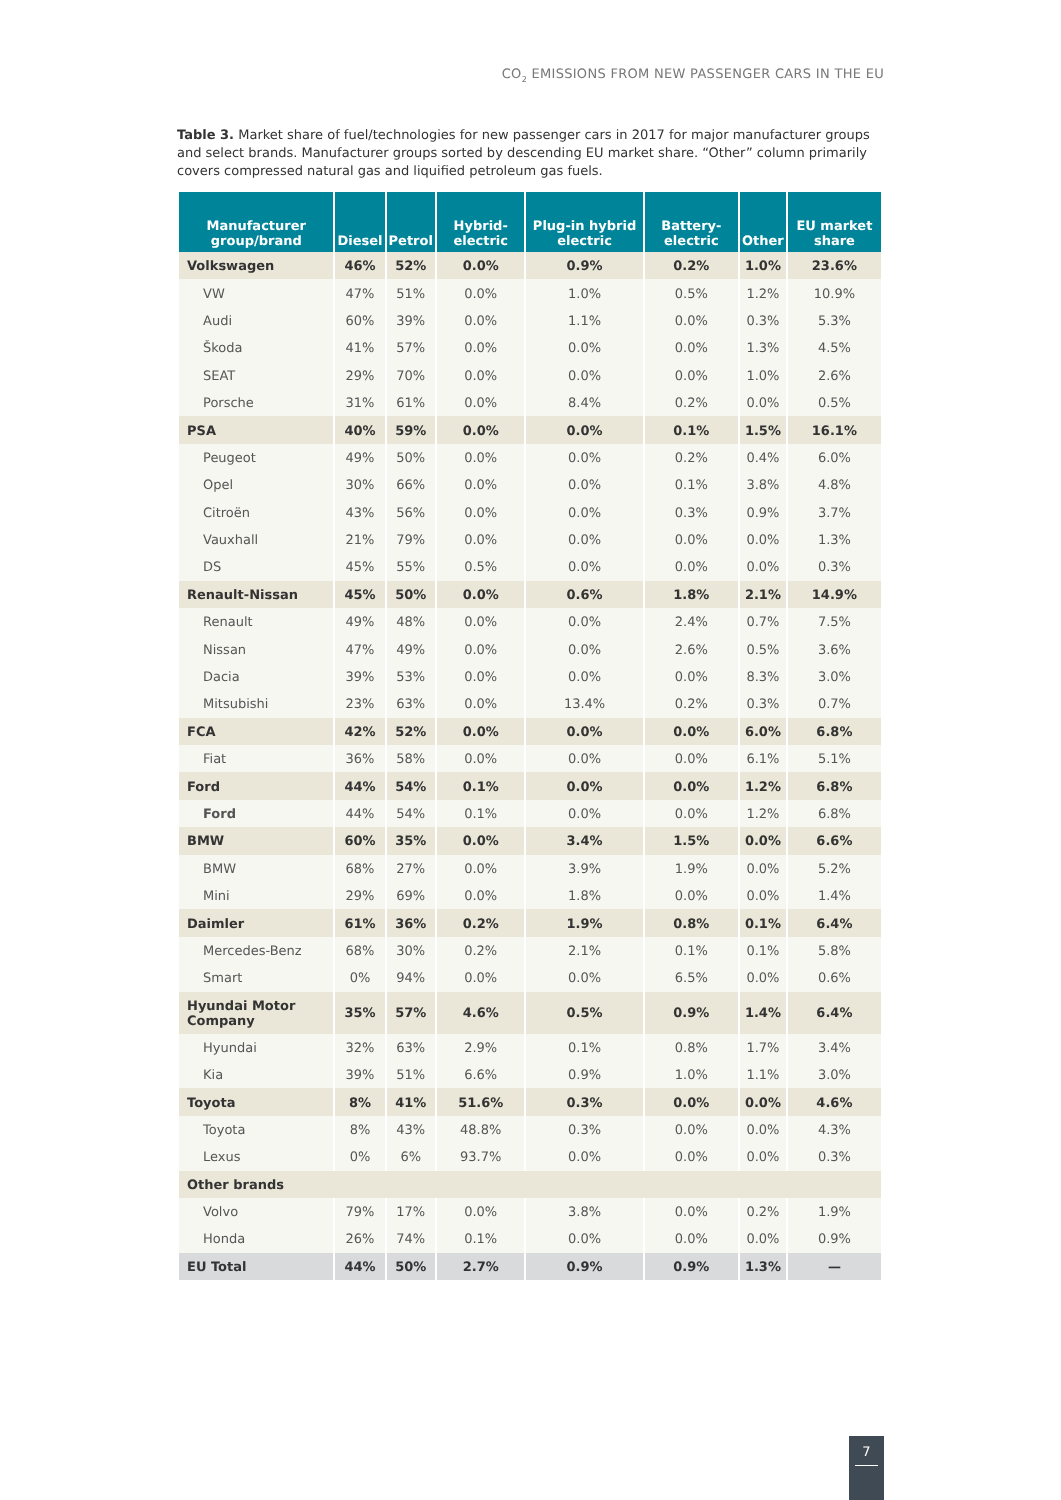CO<sub>2</sub> EMISSIONS FROM NEW PASSENGER CARS IN THE EU
Table 3. Market share of fuel/technologies for new passenger cars in 2017 for major manufacturer groups and select brands. Manufacturer groups sorted by descending EU market share. “Other” column primarily covers compressed natural gas and liquified petroleum gas fuels.
| Manufacturer group/brand | Diesel | Petrol | Hybrid-electric | Plug-in hybrid electric | Battery-electric | Other | EU market share |
| --- | --- | --- | --- | --- | --- | --- | --- |
| Volkswagen | 46% | 52% | 0.0% | 0.9% | 0.2% | 1.0% | 23.6% |
| VW | 47% | 51% | 0.0% | 1.0% | 0.5% | 1.2% | 10.9% |
| Audi | 60% | 39% | 0.0% | 1.1% | 0.0% | 0.3% | 5.3% |
| Škoda | 41% | 57% | 0.0% | 0.0% | 0.0% | 1.3% | 4.5% |
| SEAT | 29% | 70% | 0.0% | 0.0% | 0.0% | 1.0% | 2.6% |
| Porsche | 31% | 61% | 0.0% | 8.4% | 0.2% | 0.0% | 0.5% |
| PSA | 40% | 59% | 0.0% | 0.0% | 0.1% | 1.5% | 16.1% |
| Peugeot | 49% | 50% | 0.0% | 0.0% | 0.2% | 0.4% | 6.0% |
| Opel | 30% | 66% | 0.0% | 0.0% | 0.1% | 3.8% | 4.8% |
| Citroën | 43% | 56% | 0.0% | 0.0% | 0.3% | 0.9% | 3.7% |
| Vauxhall | 21% | 79% | 0.0% | 0.0% | 0.0% | 0.0% | 1.3% |
| DS | 45% | 55% | 0.5% | 0.0% | 0.0% | 0.0% | 0.3% |
| Renault-Nissan | 45% | 50% | 0.0% | 0.6% | 1.8% | 2.1% | 14.9% |
| Renault | 49% | 48% | 0.0% | 0.0% | 2.4% | 0.7% | 7.5% |
| Nissan | 47% | 49% | 0.0% | 0.0% | 2.6% | 0.5% | 3.6% |
| Dacia | 39% | 53% | 0.0% | 0.0% | 0.0% | 8.3% | 3.0% |
| Mitsubishi | 23% | 63% | 0.0% | 13.4% | 0.2% | 0.3% | 0.7% |
| FCA | 42% | 52% | 0.0% | 0.0% | 0.0% | 6.0% | 6.8% |
| Fiat | 36% | 58% | 0.0% | 0.0% | 0.0% | 6.1% | 5.1% |
| Ford | 44% | 54% | 0.1% | 0.0% | 0.0% | 1.2% | 6.8% |
| Ford | 44% | 54% | 0.1% | 0.0% | 0.0% | 1.2% | 6.8% |
| BMW | 60% | 35% | 0.0% | 3.4% | 1.5% | 0.0% | 6.6% |
| BMW | 68% | 27% | 0.0% | 3.9% | 1.9% | 0.0% | 5.2% |
| Mini | 29% | 69% | 0.0% | 1.8% | 0.0% | 0.0% | 1.4% |
| Daimler | 61% | 36% | 0.2% | 1.9% | 0.8% | 0.1% | 6.4% |
| Mercedes-Benz | 68% | 30% | 0.2% | 2.1% | 0.1% | 0.1% | 5.8% |
| Smart | 0% | 94% | 0.0% | 0.0% | 6.5% | 0.0% | 0.6% |
| Hyundai Motor Company | 35% | 57% | 4.6% | 0.5% | 0.9% | 1.4% | 6.4% |
| Hyundai | 32% | 63% | 2.9% | 0.1% | 0.8% | 1.7% | 3.4% |
| Kia | 39% | 51% | 6.6% | 0.9% | 1.0% | 1.1% | 3.0% |
| Toyota | 8% | 41% | 51.6% | 0.3% | 0.0% | 0.0% | 4.6% |
| Toyota | 8% | 43% | 48.8% | 0.3% | 0.0% | 0.0% | 4.3% |
| Lexus | 0% | 6% | 93.7% | 0.0% | 0.0% | 0.0% | 0.3% |
| Other brands | | | | | | | |
| Volvo | 79% | 17% | 0.0% | 3.8% | 0.0% | 0.2% | 1.9% |
| Honda | 26% | 74% | 0.1% | 0.0% | 0.0% | 0.0% | 0.9% |
| EU Total | 44% | 50% | 2.7% | 0.9% | 0.9% | 1.3% | — |
7